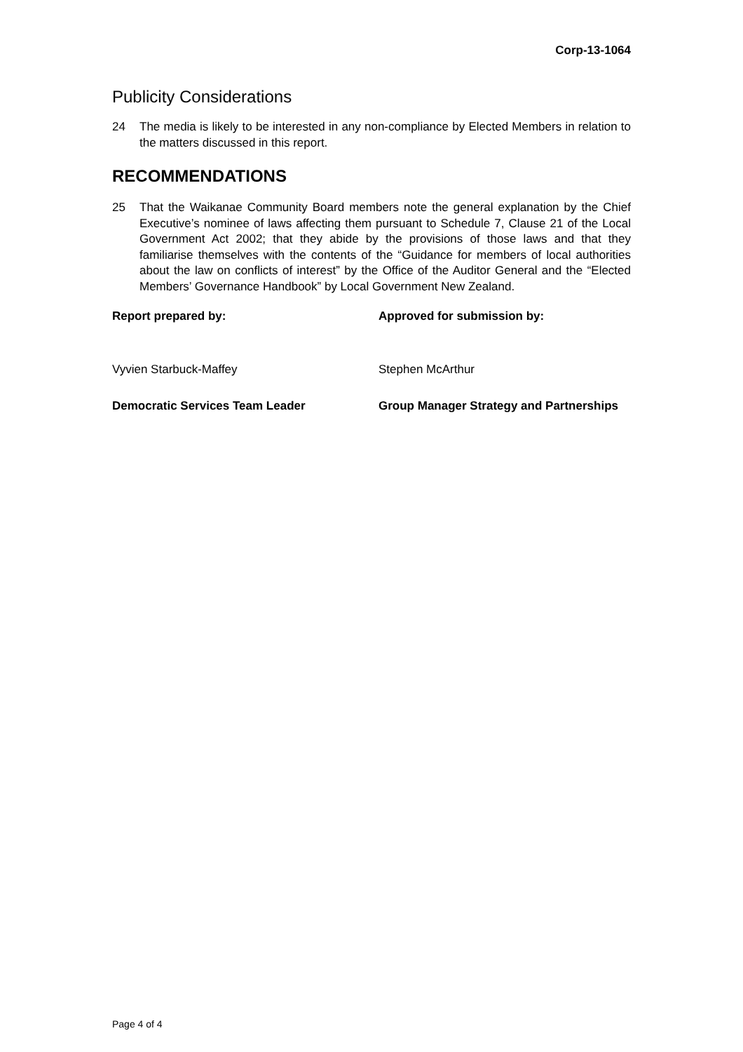Corp-13-1064
Publicity Considerations
24 The media is likely to be interested in any non-compliance by Elected Members in relation to the matters discussed in this report.
RECOMMENDATIONS
25 That the Waikanae Community Board members note the general explanation by the Chief Executive’s nominee of laws affecting them pursuant to Schedule 7, Clause 21 of the Local Government Act 2002; that they abide by the provisions of those laws and that they familiarise themselves with the contents of the “Guidance for members of local authorities about the law on conflicts of interest” by the Office of the Auditor General and the “Elected Members’ Governance Handbook” by Local Government New Zealand.
Report prepared by:
Approved for submission by:
Vyvien Starbuck-Maffey
Stephen McArthur
Democratic Services Team Leader
Group Manager Strategy and Partnerships
Page 4 of 4